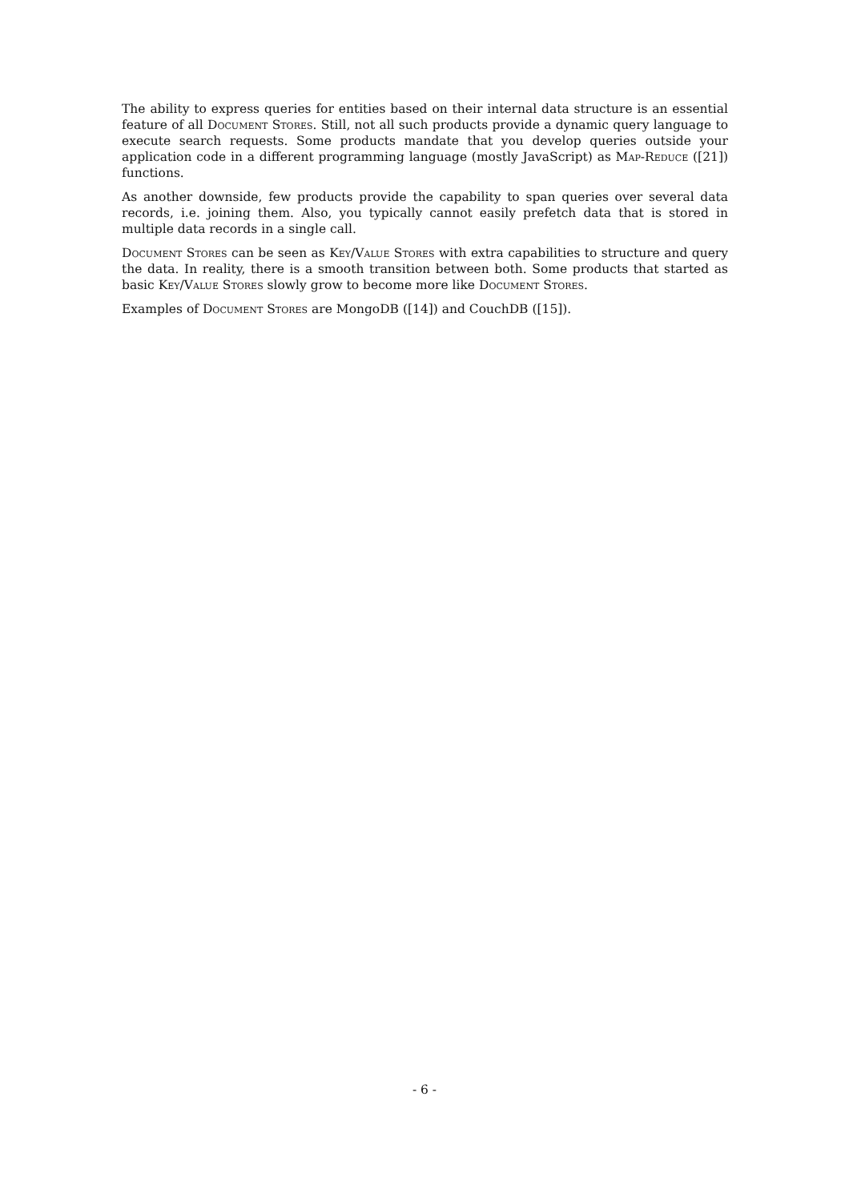The ability to express queries for entities based on their internal data structure is an essential feature of all Document Stores. Still, not all such products provide a dynamic query language to execute search requests. Some products mandate that you develop queries outside your application code in a different programming language (mostly JavaScript) as Map-Reduce ([21]) functions.
As another downside, few products provide the capability to span queries over several data records, i.e. joining them. Also, you typically cannot easily prefetch data that is stored in multiple data records in a single call.
Document Stores can be seen as Key/Value Stores with extra capabilities to structure and query the data. In reality, there is a smooth transition between both. Some products that started as basic Key/Value Stores slowly grow to become more like Document Stores.
Examples of Document Stores are MongoDB ([14]) and CouchDB ([15]).
- 6 -